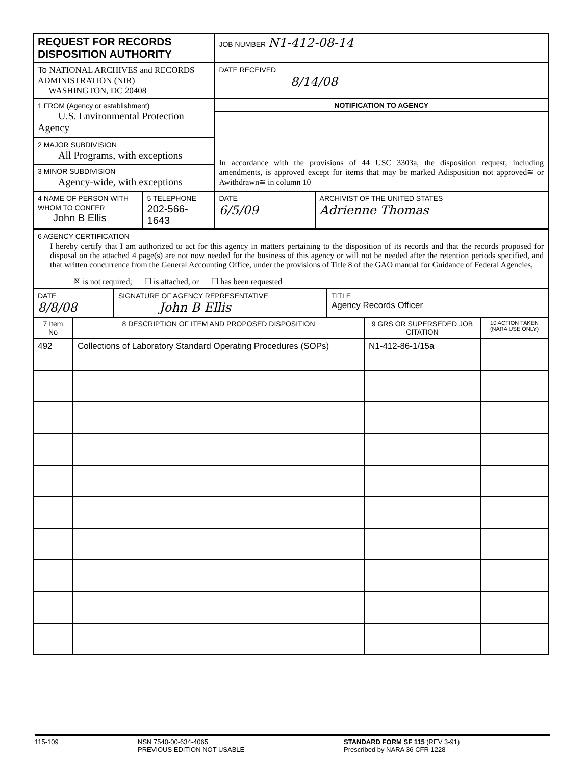| REQUEST FOR RECORDS DISPOSITION AUTHORITY | | JOB NUMBER N1-412-08-14 | |
| To NATIONAL ARCHIVES and RECORDS ADMINISTRATION (NIR) WASHINGTON, DC 20408 | | DATE RECEIVED 8/14/08 | |
| 1 FROM (Agency or establishment) U.S. Environmental Protection Agency | | NOTIFICATION TO AGENCY In accordance with the provisions of 44 USC 3303a, the disposition request, including amendments, is approved except for items that may be marked Adisposition not approved≅ or Awithdrawn≅ in column 10 | |
| 2 MAJOR SUBDIVISION All Programs, with exceptions | | | |
| 3 MINOR SUBDIVISION Agency-wide, with exceptions | | | |
| 4 NAME OF PERSON WITH WHOM TO CONFER John B Ellis | 5 TELEPHONE 202-566-1643 | DATE 6/5/09 | ARCHIVIST OF THE UNITED STATES Adrienne Thomas |
| 6 AGENCY CERTIFICATION I hereby certify that I am authorized to act for this agency in matters pertaining to the disposition of its records and that the records proposed for disposal on the attached 4 page(s) are not now needed for the business of this agency or will not be needed after the retention periods specified, and that written concurrence from the General Accounting Office, under the provisions of Title 8 of the GAO manual for Guidance of Federal Agencies, ☒ is not required; ☐ is attached, or ☐ has been requested | | | |
| DATE 8/8/08 | SIGNATURE OF AGENCY REPRESENTATIVE John B Ellis | TITLE Agency Records Officer |
| 7 Item No | 8 DESCRIPTION OF ITEM AND PROPOSED DISPOSITION | 9 GRS OR SUPERSEDED JOB CITATION | 10 ACTION TAKEN (NARA USE ONLY) |
| --- | --- | --- | --- |
| 492 | Collections of Laboratory Standard Operating Procedures (SOPs) | N1-412-86-1/15a | |
115-109 NSN 7540-00-634-4065
PREVIOUS EDITION NOT USABLE
STANDARD FORM SF 115 (REV 3-91)
Prescribed by NARA 36 CFR 1228